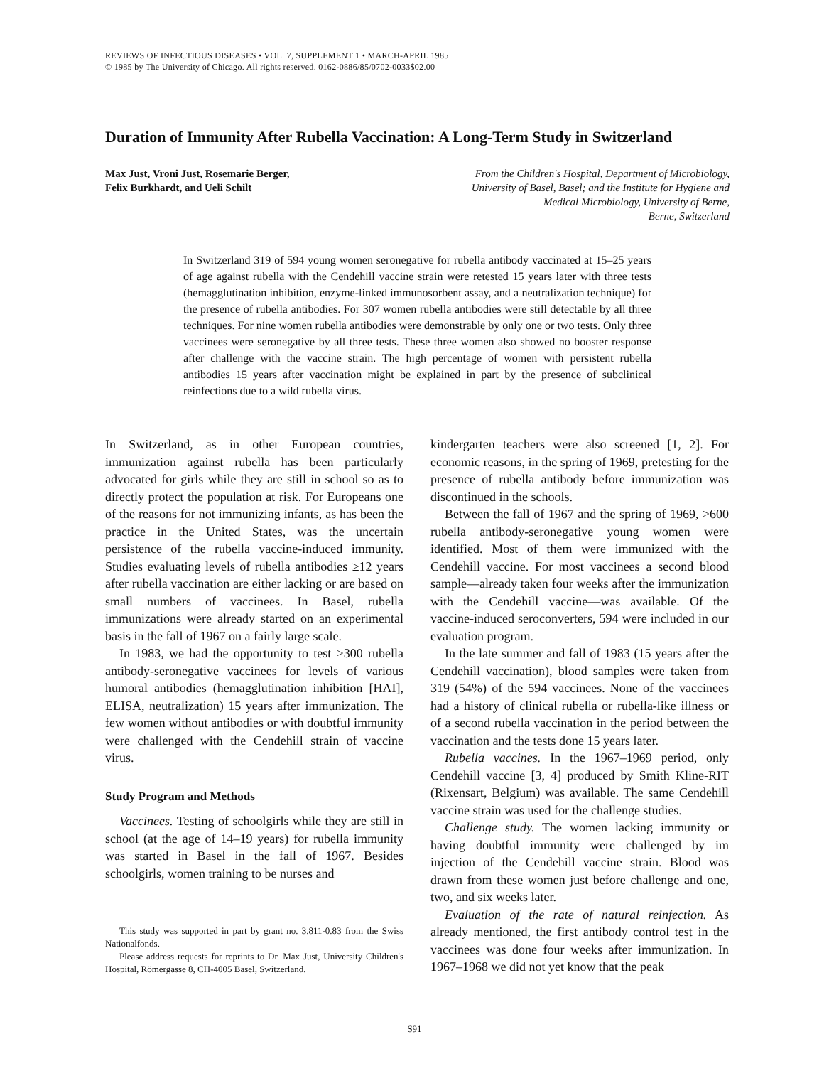REVIEWS OF INFECTIOUS DISEASES • VOL. 7, SUPPLEMENT 1 • MARCH-APRIL 1985
© 1985 by The University of Chicago. All rights reserved. 0162-0886/85/0702-0033$02.00
Duration of Immunity After Rubella Vaccination: A Long-Term Study in Switzerland
Max Just, Vroni Just, Rosemarie Berger,
Felix Burkhardt, and Ueli Schilt
From the Children's Hospital, Department of Microbiology,
University of Basel, Basel; and the Institute for Hygiene and
Medical Microbiology, University of Berne,
Berne, Switzerland
In Switzerland 319 of 594 young women seronegative for rubella antibody vaccinated at 15–25 years of age against rubella with the Cendehill vaccine strain were retested 15 years later with three tests (hemagglutination inhibition, enzyme-linked immunosorbent assay, and a neutralization technique) for the presence of rubella antibodies. For 307 women rubella antibodies were still detectable by all three techniques. For nine women rubella antibodies were demonstrable by only one or two tests. Only three vaccinees were seronegative by all three tests. These three women also showed no booster response after challenge with the vaccine strain. The high percentage of women with persistent rubella antibodies 15 years after vaccination might be explained in part by the presence of subclinical reinfections due to a wild rubella virus.
In Switzerland, as in other European countries, immunization against rubella has been particularly advocated for girls while they are still in school so as to directly protect the population at risk. For Europeans one of the reasons for not immunizing infants, as has been the practice in the United States, was the uncertain persistence of the rubella vaccine-induced immunity. Studies evaluating levels of rubella antibodies ≥12 years after rubella vaccination are either lacking or are based on small numbers of vaccinees. In Basel, rubella immunizations were already started on an experimental basis in the fall of 1967 on a fairly large scale.
In 1983, we had the opportunity to test >300 rubella antibody-seronegative vaccinees for levels of various humoral antibodies (hemagglutination inhibition [HAI], ELISA, neutralization) 15 years after immunization. The few women without antibodies or with doubtful immunity were challenged with the Cendehill strain of vaccine virus.
Study Program and Methods
Vaccinees. Testing of schoolgirls while they are still in school (at the age of 14–19 years) for rubella immunity was started in Basel in the fall of 1967. Besides schoolgirls, women training to be nurses and
This study was supported in part by grant no. 3.811-0.83 from the Swiss Nationalfonds.
Please address requests for reprints to Dr. Max Just, University Children's Hospital, Römergasse 8, CH-4005 Basel, Switzerland.
kindergarten teachers were also screened [1, 2]. For economic reasons, in the spring of 1969, pretesting for the presence of rubella antibody before immunization was discontinued in the schools.
Between the fall of 1967 and the spring of 1969, >600 rubella antibody-seronegative young women were identified. Most of them were immunized with the Cendehill vaccine. For most vaccinees a second blood sample—already taken four weeks after the immunization with the Cendehill vaccine—was available. Of the vaccine-induced seroconverters, 594 were included in our evaluation program.
In the late summer and fall of 1983 (15 years after the Cendehill vaccination), blood samples were taken from 319 (54%) of the 594 vaccinees. None of the vaccinees had a history of clinical rubella or rubella-like illness or of a second rubella vaccination in the period between the vaccination and the tests done 15 years later.
Rubella vaccines. In the 1967–1969 period, only Cendehill vaccine [3, 4] produced by Smith Kline-RIT (Rixensart, Belgium) was available. The same Cendehill vaccine strain was used for the challenge studies.
Challenge study. The women lacking immunity or having doubtful immunity were challenged by im injection of the Cendehill vaccine strain. Blood was drawn from these women just before challenge and one, two, and six weeks later.
Evaluation of the rate of natural reinfection. As already mentioned, the first antibody control test in the vaccinees was done four weeks after immunization. In 1967–1968 we did not yet know that the peak
S91